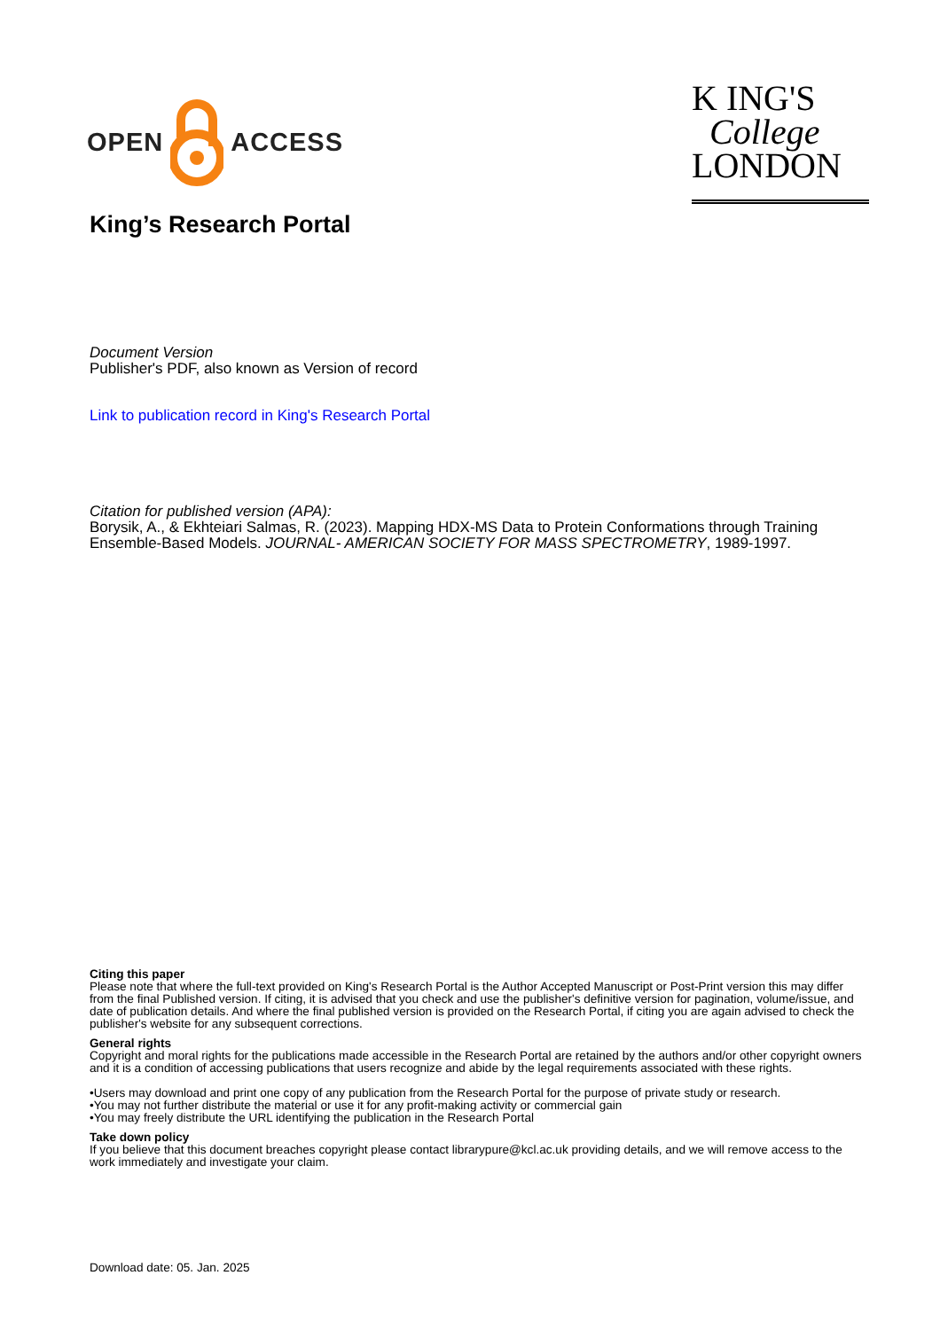OPEN
ACCESS
K ING'S
College
LONDON
King’s Research Portal
Document Version
Publisher's PDF, also known as Version of record
Link to publication record in King's Research Portal
Citation for published version (APA):
Borysik, A., & Ekhteiari Salmas, R. (2023). Mapping HDX-MS Data to Protein Conformations through Training Ensemble-Based Models. JOURNAL- AMERICAN SOCIETY FOR MASS SPECTROMETRY, 1989-1997.
Citing this paper
Please note that where the full-text provided on King's Research Portal is the Author Accepted Manuscript or Post-Print version this may differ from the final Published version. If citing, it is advised that you check and use the publisher's definitive version for pagination, volume/issue, and date of publication details. And where the final published version is provided on the Research Portal, if citing you are again advised to check the publisher's website for any subsequent corrections.
General rights
Copyright and moral rights for the publications made accessible in the Research Portal are retained by the authors and/or other copyright owners and it is a condition of accessing publications that users recognize and abide by the legal requirements associated with these rights.
•Users may download and print one copy of any publication from the Research Portal for the purpose of private study or research.
•You may not further distribute the material or use it for any profit-making activity or commercial gain
•You may freely distribute the URL identifying the publication in the Research Portal
Take down policy
If you believe that this document breaches copyright please contact librarypure@kcl.ac.uk providing details, and we will remove access to the work immediately and investigate your claim.
Download date: 05. Jan. 2025